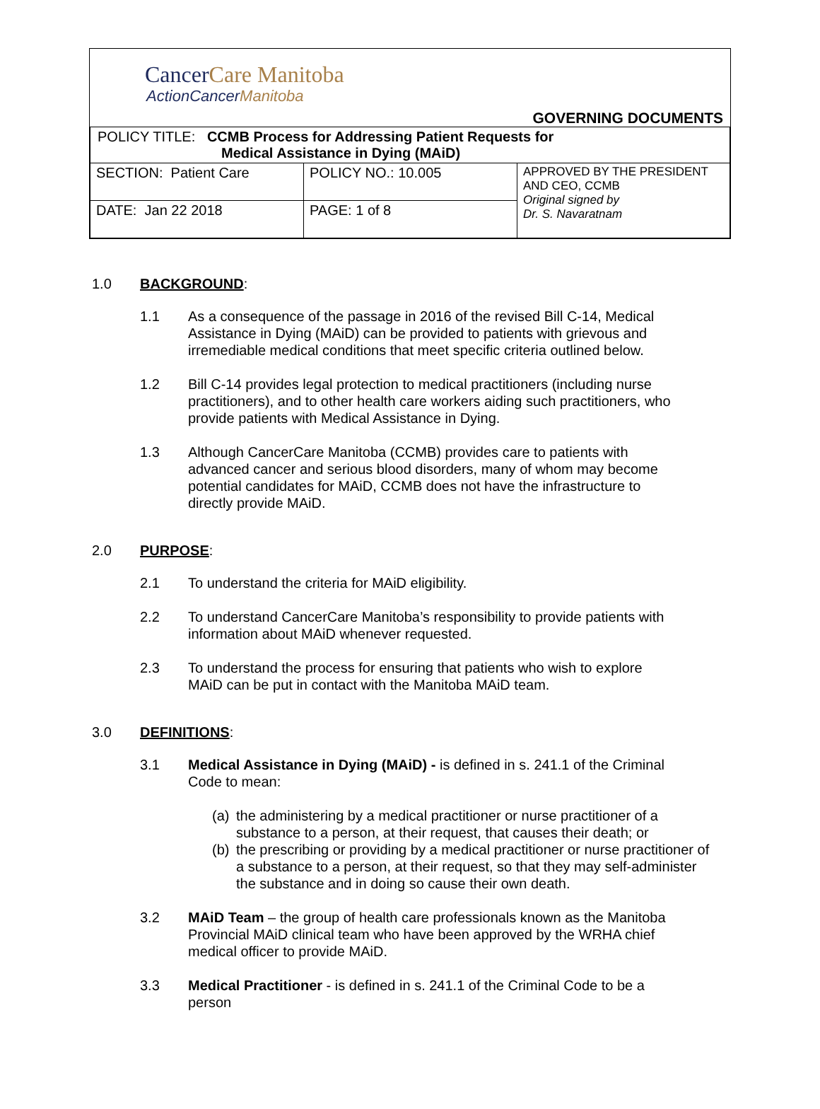CancerCare Manitoba
ActionCancerManitoba
GOVERNING DOCUMENTS
| POLICY TITLE: CCMB Process for Addressing Patient Requests for Medical Assistance in Dying (MAiD) | | |
| SECTION: Patient Care | POLICY NO.: 10.005 | APPROVED BY THE PRESIDENT AND CEO, CCMB Original signed by Dr. S. Navaratnam |
| DATE: Jan 22 2018 | PAGE: 1 of 8 | |
1.0 BACKGROUND:
1.1 As a consequence of the passage in 2016 of the revised Bill C-14, Medical Assistance in Dying (MAiD) can be provided to patients with grievous and irremediable medical conditions that meet specific criteria outlined below.
1.2 Bill C-14 provides legal protection to medical practitioners (including nurse practitioners), and to other health care workers aiding such practitioners, who provide patients with Medical Assistance in Dying.
1.3 Although CancerCare Manitoba (CCMB) provides care to patients with advanced cancer and serious blood disorders, many of whom may become potential candidates for MAiD, CCMB does not have the infrastructure to directly provide MAiD.
2.0 PURPOSE:
2.1 To understand the criteria for MAiD eligibility.
2.2 To understand CancerCare Manitoba’s responsibility to provide patients with information about MAiD whenever requested.
2.3 To understand the process for ensuring that patients who wish to explore MAiD can be put in contact with the Manitoba MAiD team.
3.0 DEFINITIONS:
3.1 Medical Assistance in Dying (MAiD) - is defined in s. 241.1 of the Criminal Code to mean:
(a) the administering by a medical practitioner or nurse practitioner of a substance to a person, at their request, that causes their death; or
(b) the prescribing or providing by a medical practitioner or nurse practitioner of a substance to a person, at their request, so that they may self-administer the substance and in doing so cause their own death.
3.2 MAiD Team – the group of health care professionals known as the Manitoba Provincial MAiD clinical team who have been approved by the WRHA chief medical officer to provide MAiD.
3.3 Medical Practitioner - is defined in s. 241.1 of the Criminal Code to be a person